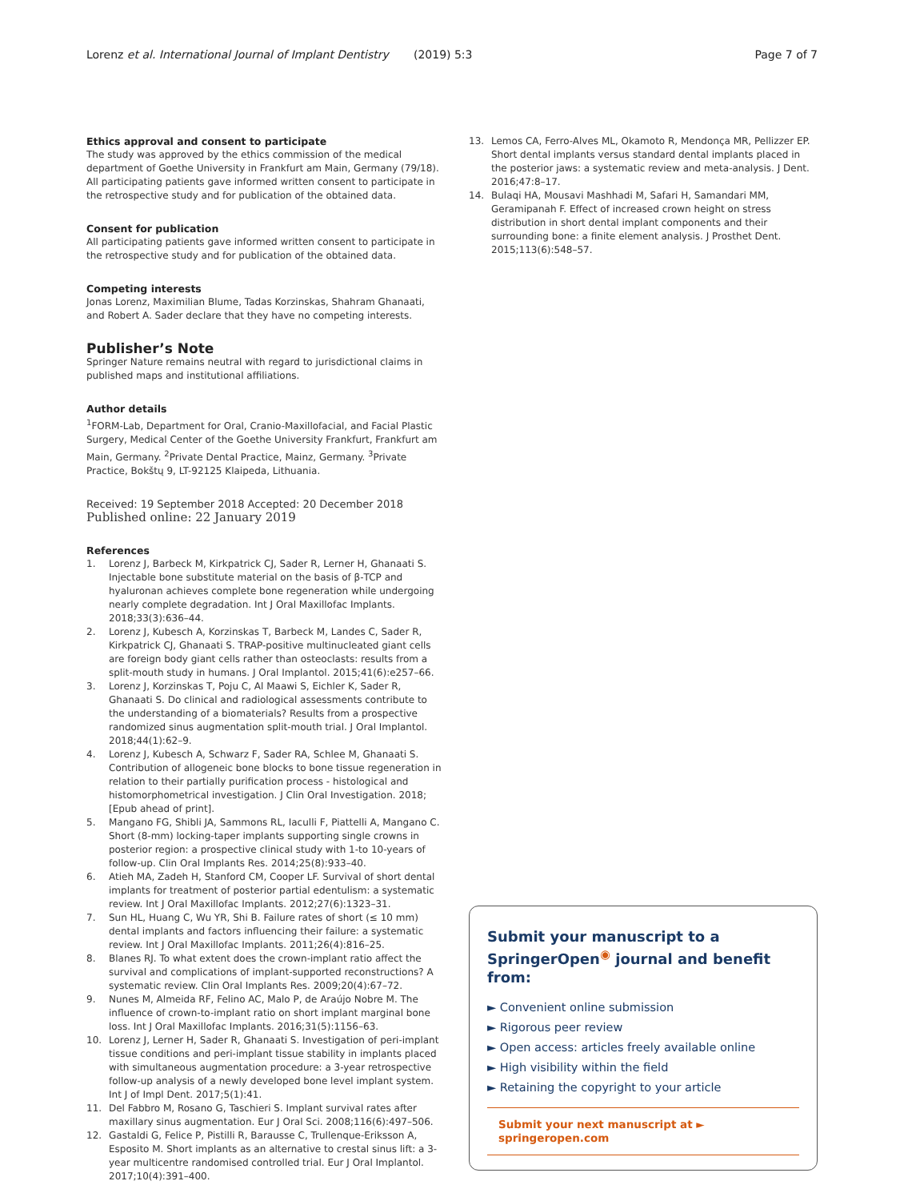Lorenz et al. International Journal of Implant Dentistry (2019) 5:3 Page 7 of 7
Ethics approval and consent to participate
The study was approved by the ethics commission of the medical department of Goethe University in Frankfurt am Main, Germany (79/18). All participating patients gave informed written consent to participate in the retrospective study and for publication of the obtained data.
Consent for publication
All participating patients gave informed written consent to participate in the retrospective study and for publication of the obtained data.
Competing interests
Jonas Lorenz, Maximilian Blume, Tadas Korzinskas, Shahram Ghanaati, and Robert A. Sader declare that they have no competing interests.
Publisher’s Note
Springer Nature remains neutral with regard to jurisdictional claims in published maps and institutional affiliations.
Author details
<sup>1</sup> FORM-Lab, Department for Oral, Cranio-Maxillofacial, and Facial Plastic Surgery, Medical Center of the Goethe University Frankfurt, Frankfurt am Main, Germany. <sup>2</sup>Private Dental Practice, Mainz, Germany. <sup>3</sup>Private Practice, Bokštų 9, LT-92125 Klaipeda, Lithuania.
Received: 19 September 2018 Accepted: 20 December 2018
Published online: 22 January 2019
References
1. Lorenz J, Barbeck M, Kirkpatrick CJ, Sader R, Lerner H, Ghanaati S. Injectable bone substitute material on the basis of β-TCP and hyaluronan achieves complete bone regeneration while undergoing nearly complete degradation. Int J Oral Maxillofac Implants. 2018;33(3):636–44.
2. Lorenz J, Kubesch A, Korzinskas T, Barbeck M, Landes C, Sader R, Kirkpatrick CJ, Ghanaati S. TRAP-positive multinucleated giant cells are foreign body giant cells rather than osteoclasts: results from a split-mouth study in humans. J Oral Implantol. 2015;41(6):e257–66.
3. Lorenz J, Korzinskas T, Poju C, Al Maawi S, Eichler K, Sader R, Ghanaati S. Do clinical and radiological assessments contribute to the understanding of a biomaterials? Results from a prospective randomized sinus augmentation split-mouth trial. J Oral Implantol. 2018;44(1):62–9.
4. Lorenz J, Kubesch A, Schwarz F, Sader RA, Schlee M, Ghanaati S. Contribution of allogeneic bone blocks to bone tissue regeneration in relation to their partially purification process - histological and histomorphometrical investigation. J Clin Oral Investigation. 2018; [Epub ahead of print].
5. Mangano FG, Shibli JA, Sammons RL, Iaculli F, Piattelli A, Mangano C. Short (8-mm) locking-taper implants supporting single crowns in posterior region: a prospective clinical study with 1-to 10-years of follow-up. Clin Oral Implants Res. 2014;25(8):933–40.
6. Atieh MA, Zadeh H, Stanford CM, Cooper LF. Survival of short dental implants for treatment of posterior partial edentulism: a systematic review. Int J Oral Maxillofac Implants. 2012;27(6):1323–31.
7. Sun HL, Huang C, Wu YR, Shi B. Failure rates of short (≤ 10 mm) dental implants and factors influencing their failure: a systematic review. Int J Oral Maxillofac Implants. 2011;26(4):816–25.
8. Blanes RJ. To what extent does the crown-implant ratio affect the survival and complications of implant-supported reconstructions? A systematic review. Clin Oral Implants Res. 2009;20(4):67–72.
9. Nunes M, Almeida RF, Felino AC, Malo P, de Araújo Nobre M. The influence of crown-to-implant ratio on short implant marginal bone loss. Int J Oral Maxillofac Implants. 2016;31(5):1156–63.
10. Lorenz J, Lerner H, Sader R, Ghanaati S. Investigation of peri-implant tissue conditions and peri-implant tissue stability in implants placed with simultaneous augmentation procedure: a 3-year retrospective follow-up analysis of a newly developed bone level implant system. Int J of Impl Dent. 2017;5(1):41.
11. Del Fabbro M, Rosano G, Taschieri S. Implant survival rates after maxillary sinus augmentation. Eur J Oral Sci. 2008;116(6):497–506.
12. Gastaldi G, Felice P, Pistilli R, Barausse C, Trullenque-Eriksson A, Esposito M. Short implants as an alternative to crestal sinus lift: a 3-year multicentre randomised controlled trial. Eur J Oral Implantol. 2017;10(4):391–400.
13. Lemos CA, Ferro-Alves ML, Okamoto R, Mendonça MR, Pellizzer EP. Short dental implants versus standard dental implants placed in the posterior jaws: a systematic review and meta-analysis. J Dent. 2016;47:8–17.
14. Bulaqi HA, Mousavi Mashhadi M, Safari H, Samandari MM, Geramipanah F. Effect of increased crown height on stress distribution in short dental implant components and their surrounding bone: a finite element analysis. J Prosthet Dent. 2015;113(6):548–57.
Submit your manuscript to a SpringerOpen<sup>◉</sup> journal and benefit from:
► Convenient online submission
► Rigorous peer review
► Open access: articles freely available online
► High visibility within the field
► Retaining the copyright to your article
Submit your next manuscript at ► springeropen.com